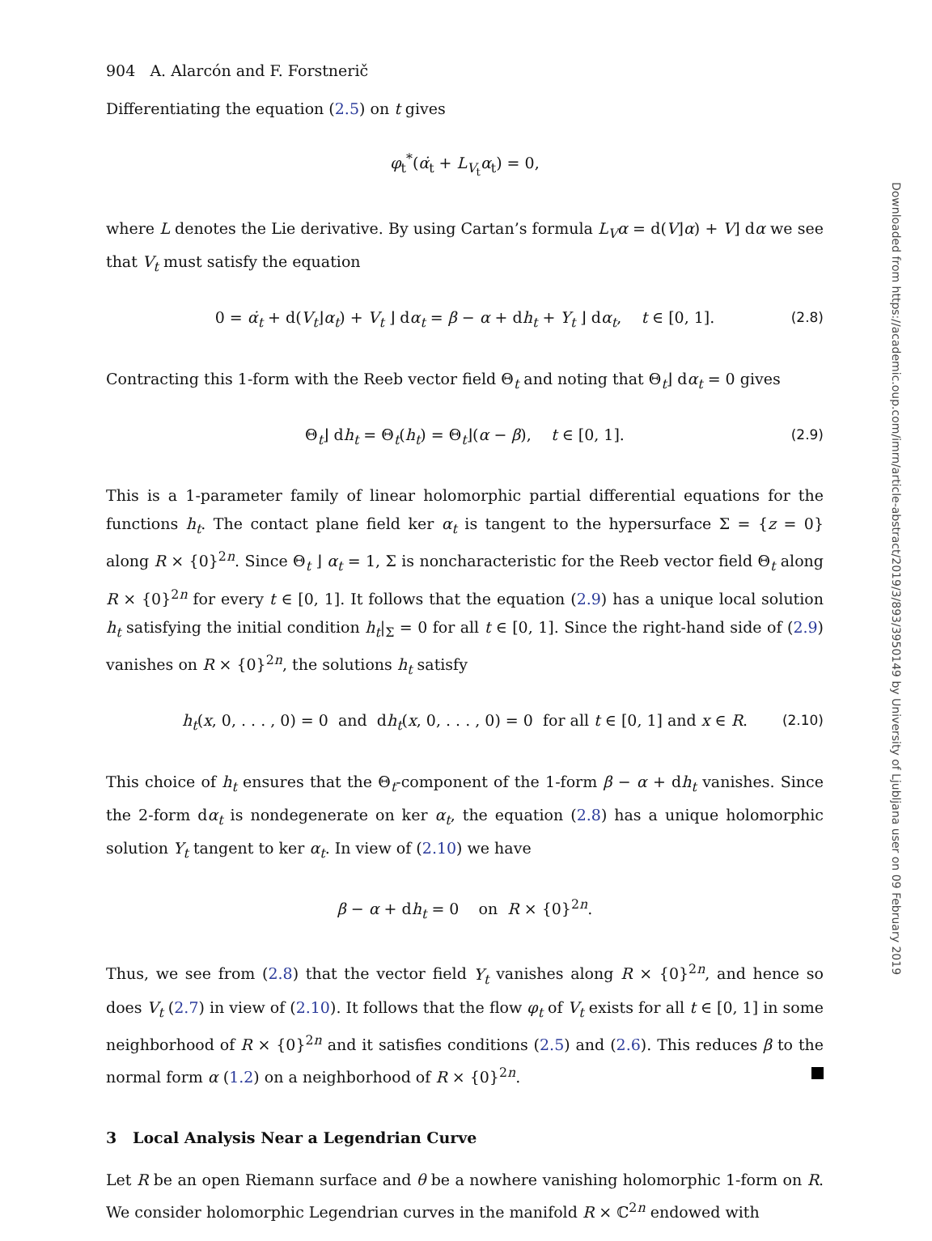904 A. Alarcón and F. Forstnerič
Differentiating the equation (2.5) on t gives
φ<sub>t</sub><sup>*</sup>(α̇<sub>t</sub> + L<sub>V<sub>t</sub></sub>α<sub>t</sub>) = 0,
where L denotes the Lie derivative. By using Cartan’s formula L<sub>V</sub>α = d(V⌋α) + V⌋ dα we see that V<sub>t</sub> must satisfy the equation
0 = α̇<sub>t</sub> + d(V<sub>t</sub>⌋α<sub>t</sub>) + V<sub>t</sub> ⌋ dα<sub>t</sub> = β − α + dh<sub>t</sub> + Y<sub>t</sub> ⌋ dα<sub>t</sub>, t ∈ [0, 1]. (2.8)
Contracting this 1-form with the Reeb vector field Θ<sub>t</sub> and noting that Θ<sub>t</sub>⌋ dα<sub>t</sub> = 0 gives
Θ<sub>t</sub>⌋ dh<sub>t</sub> = Θ<sub>t</sub>(h<sub>t</sub>) = Θ<sub>t</sub>⌋(α − β), t ∈ [0, 1]. (2.9)
This is a 1-parameter family of linear holomorphic partial differential equations for the functions h<sub>t</sub>. The contact plane field ker α<sub>t</sub> is tangent to the hypersurface Σ = {z = 0} along R × {0}<sup>2n</sup>. Since Θ<sub>t</sub> ⌋ α<sub>t</sub> = 1, Σ is noncharacteristic for the Reeb vector field Θ<sub>t</sub> along R × {0}<sup>2n</sup> for every t ∈ [0, 1]. It follows that the equation (2.9) has a unique local solution h<sub>t</sub> satisfying the initial condition h<sub>t</sub>|<sub>Σ</sub> = 0 for all t ∈ [0, 1]. Since the right-hand side of (2.9) vanishes on R × {0}<sup>2n</sup>, the solutions h<sub>t</sub> satisfy
h<sub>t</sub>(x, 0, . . . , 0) = 0 and dh<sub>t</sub>(x, 0, . . . , 0) = 0 for all t ∈ [0, 1] and x ∈ R. (2.10)
This choice of h<sub>t</sub> ensures that the Θ<sub>t</sub>-component of the 1-form β − α + dh<sub>t</sub> vanishes. Since the 2-form dα<sub>t</sub> is nondegenerate on ker α<sub>t</sub>, the equation (2.8) has a unique holomorphic solution Y<sub>t</sub> tangent to ker α<sub>t</sub>. In view of (2.10) we have
β − α + dh<sub>t</sub> = 0 on R × {0}<sup>2n</sup>.
Thus, we see from (2.8) that the vector field Y<sub>t</sub> vanishes along R × {0}<sup>2n</sup>, and hence so does V<sub>t</sub> (2.7) in view of (2.10). It follows that the flow φ<sub>t</sub> of V<sub>t</sub> exists for all t ∈ [0, 1] in some neighborhood of R × {0}<sup>2n</sup> and it satisfies conditions (2.5) and (2.6). This reduces β to the normal form α (1.2) on a neighborhood of R × {0}<sup>2n</sup>.
3 Local Analysis Near a Legendrian Curve
Let R be an open Riemann surface and θ be a nowhere vanishing holomorphic 1-form on R. We consider holomorphic Legendrian curves in the manifold R × ℂ<sup>2n</sup> endowed with
Downloaded from https://academic.oup.com/imrn/article-abstract/2019/3/893/3950149 by University of Ljubljana user on 09 February 2019